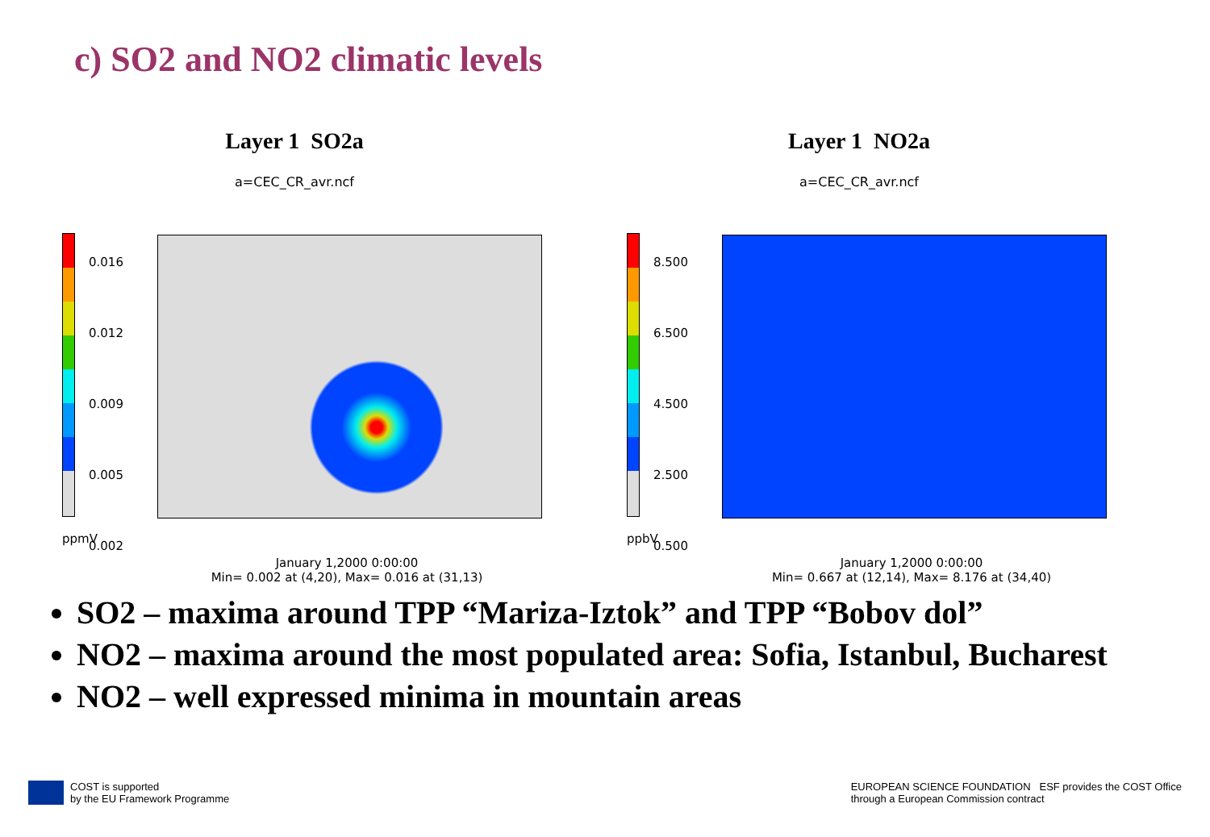c) SO2 and NO2 climatic levels
Layer 1 SO2a
a=CEC_CR_avr.ncf
0.016
0.012
0.009
0.005
0.002
ppmV
January 1,2000 0:00:00
Min= 0.002 at (4,20), Max= 0.016 at (31,13)
Layer 1 NO2a
a=CEC_CR_avr.ncf
8.500
6.500
4.500
2.500
0.500
ppbV
January 1,2000 0:00:00
Min= 0.667 at (12,14), Max= 8.176 at (34,40)
SO2 – maxima around TPP “Mariza-Iztok” and TPP “Bobov dol”
NO2 – maxima around the most populated area: Sofia, Istanbul, Bucharest
NO2 – well expressed minima in mountain areas
COST is supported
by the EU Framework Programme
EUROPEAN SCIENCE FOUNDATION ESF provides the COST Office
through a European Commission contract